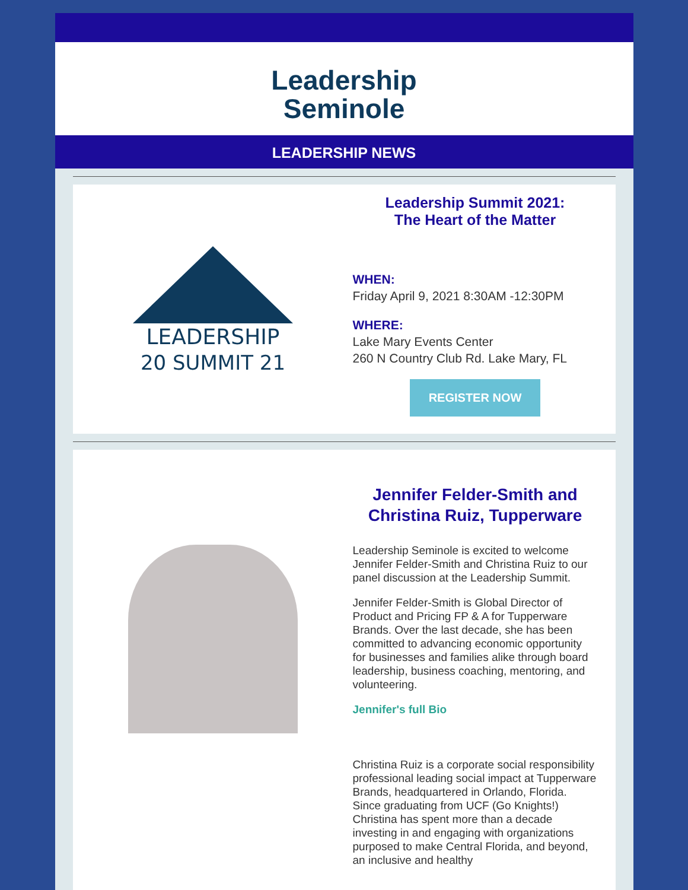Leadership
Seminole
LEADERSHIP NEWS
LEADERSHIP
20 SUMMIT 21
Leadership Summit 2021:
The Heart of the Matter
WHEN:
Friday April 9, 2021 8:30AM -12:30PM
WHERE:
Lake Mary Events Center
260 N Country Club Rd. Lake Mary, FL
REGISTER NOW
Jennifer Felder-Smith and
Christina Ruiz, Tupperware
Leadership Seminole is excited to welcome Jennifer Felder-Smith and Christina Ruiz to our panel discussion at the Leadership Summit.
Jennifer Felder-Smith is Global Director of Product and Pricing FP & A for Tupperware Brands. Over the last decade, she has been committed to advancing economic opportunity for businesses and families alike through board leadership, business coaching, mentoring, and volunteering.
Jennifer's full Bio
Christina Ruiz is a corporate social responsibility professional leading social impact at Tupperware Brands, headquartered in Orlando, Florida. Since graduating from UCF (Go Knights!) Christina has spent more than a decade investing in and engaging with organizations purposed to make Central Florida, and beyond, an inclusive and healthy